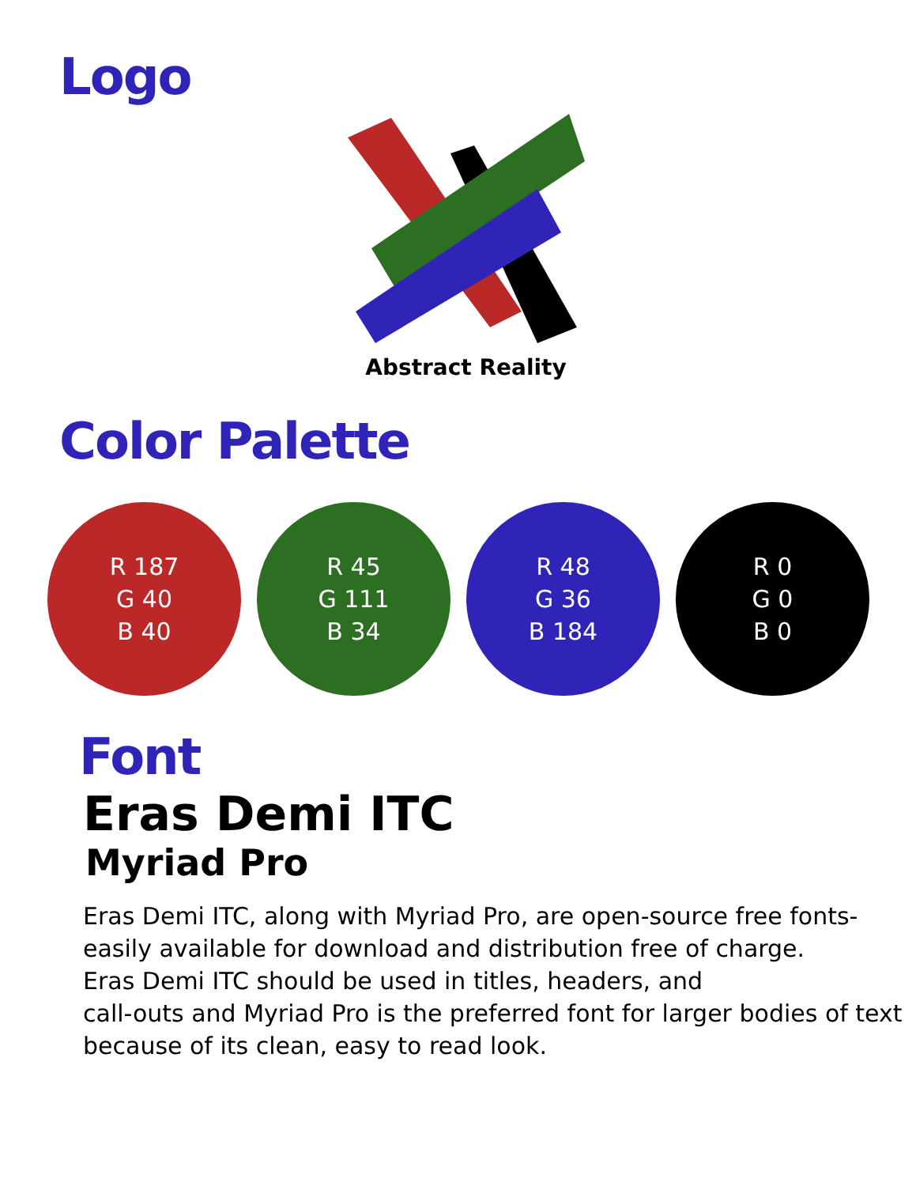Logo
Abstract Reality
Color Palette
R 187
G 40
B 40
R 45
G 111
B 34
R 48
G 36
B 184
R 0
G 0
B 0
Font
Eras Demi ITC
Myriad Pro
Eras Demi ITC, along with Myriad Pro, are open-source free fonts-
easily available for download and distribution free of charge.
Eras Demi ITC should be used in titles, headers, and
call-outs and Myriad Pro is the preferred font for larger bodies of text
because of its clean, easy to read look.